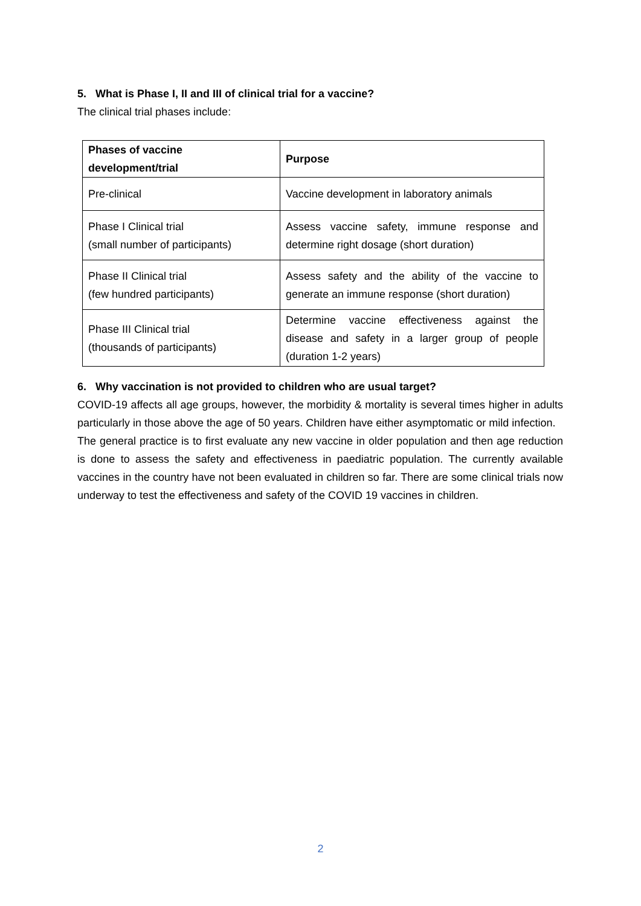5. What is Phase I, II and III of clinical trial for a vaccine?
The clinical trial phases include:
| Phases of vaccine development/trial | Purpose |
| --- | --- |
| Pre-clinical | Vaccine development in laboratory animals |
| Phase I Clinical trial (small number of participants) | Assess vaccine safety, immune response and determine right dosage (short duration) |
| Phase II Clinical trial (few hundred participants) | Assess safety and the ability of the vaccine to generate an immune response (short duration) |
| Phase III Clinical trial (thousands of participants) | Determine vaccine effectiveness against the disease and safety in a larger group of people (duration 1-2 years) |
6. Why vaccination is not provided to children who are usual target?
COVID-19 affects all age groups, however, the morbidity & mortality is several times higher in adults particularly in those above the age of 50 years. Children have either asymptomatic or mild infection.
The general practice is to first evaluate any new vaccine in older population and then age reduction is done to assess the safety and effectiveness in paediatric population. The currently available vaccines in the country have not been evaluated in children so far. There are some clinical trials now underway to test the effectiveness and safety of the COVID 19 vaccines in children.
2